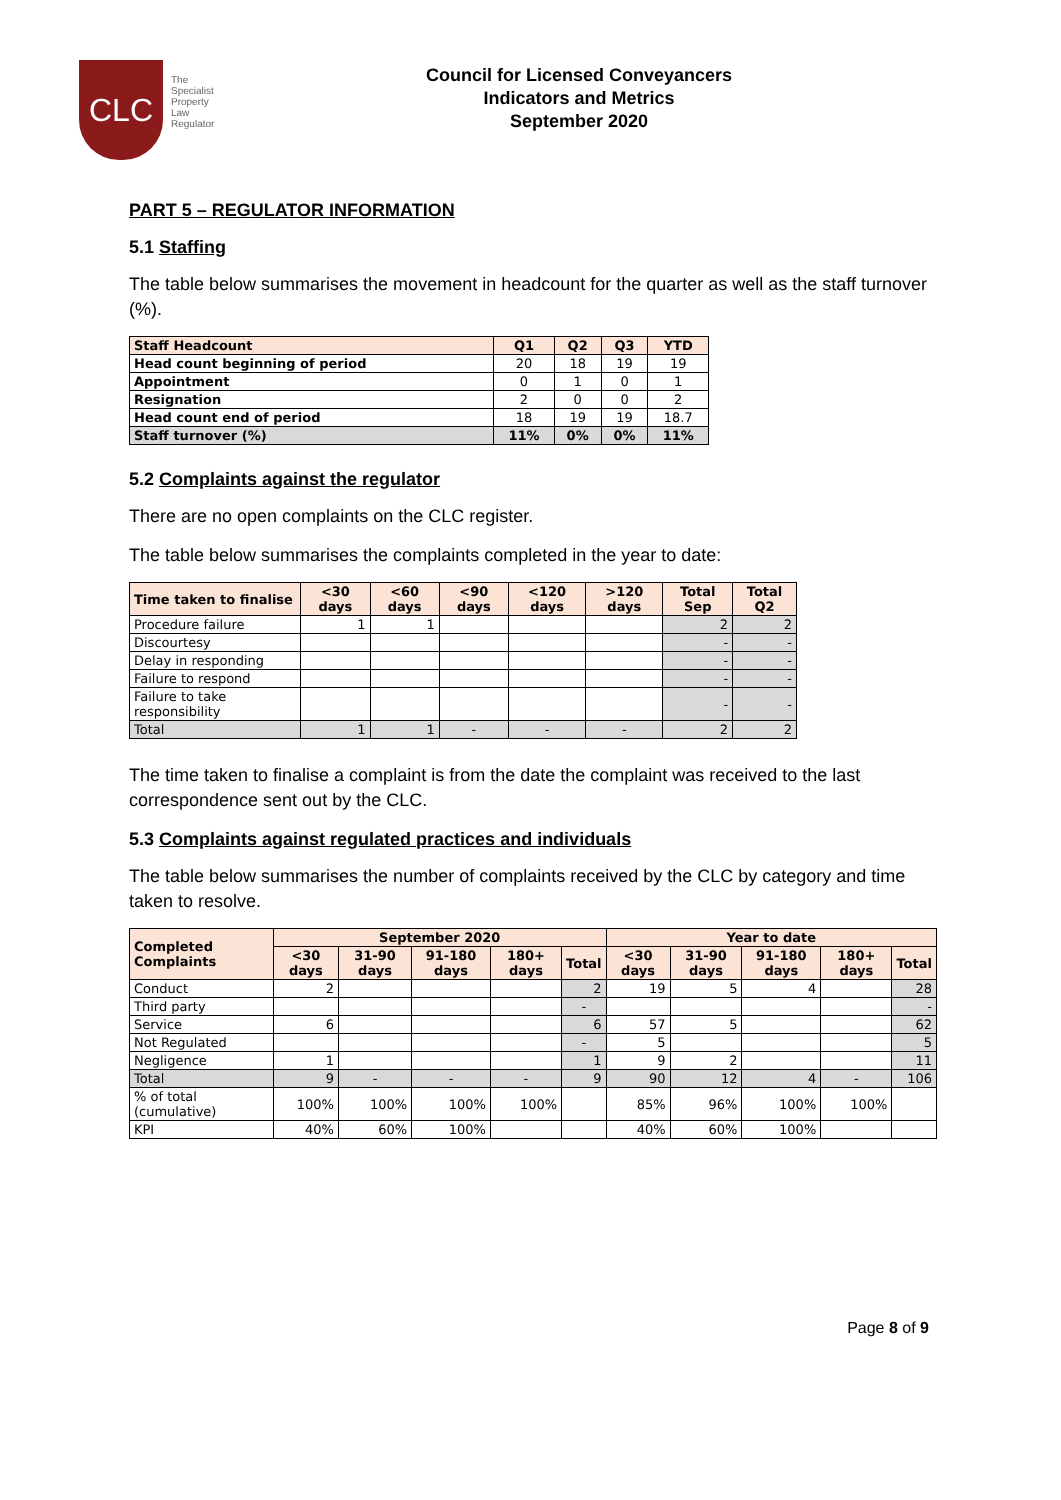CLC
The
Specialist
Property
Law
Regulator
Council for Licensed Conveyancers
Indicators and Metrics
September 2020
PART 5 – REGULATOR INFORMATION
5.1 Staffing
The table below summarises the movement in headcount for the quarter as well as the staff turnover (%).
| Staff Headcount | Q1 | Q2 | Q3 | YTD |
| --- | --- | --- | --- | --- |
| Head count beginning of period | 20 | 18 | 19 | 19 |
| Appointment | 0 | 1 | 0 | 1 |
| Resignation | 2 | 0 | 0 | 2 |
| Head count end of period | 18 | 19 | 19 | 18.7 |
| Staff turnover (%) | 11% | 0% | 0% | 11% |
5.2 Complaints against the regulator
There are no open complaints on the CLC register.
The table below summarises the complaints completed in the year to date:
| Time taken to finalise | <30 days | <60 days | <90 days | <120 days | >120 days | Total Sep | Total Q2 |
| --- | --- | --- | --- | --- | --- | --- | --- |
| Procedure failure | 1 | 1 | | | | 2 | 2 |
| Discourtesy | | | | | | - | - |
| Delay in responding | | | | | | - | - |
| Failure to respond | | | | | | - | - |
| Failure to take responsibility | | | | | | - | - |
| Total | 1 | 1 | - | - | - | 2 | 2 |
The time taken to finalise a complaint is from the date the complaint was received to the last correspondence sent out by the CLC.
5.3 Complaints against regulated practices and individuals
The table below summarises the number of complaints received by the CLC by category and time taken to resolve.
| Completed Complaints | September 2020 | | | | | Year to date | | | | |
| --- | --- | --- | --- | --- | --- | --- | --- | --- | --- | --- |
| | <30 days | 31-90 days | 91-180 days | 180+ days | Total | <30 days | 31-90 days | 91-180 days | 180+ days | Total |
| Conduct | 2 | | | | 2 | 19 | 5 | 4 | | 28 |
| Third party | | | | | - | | | | | - |
| Service | 6 | | | | 6 | 57 | 5 | | | 62 |
| Not Regulated | | | | | - | 5 | | | | 5 |
| Negligence | 1 | | | | 1 | 9 | 2 | | | 11 |
| Total | 9 | - | - | - | 9 | 90 | 12 | 4 | - | 106 |
| % of total (cumulative) | 100% | 100% | 100% | 100% | | 85% | 96% | 100% | 100% | |
| KPI | 40% | 60% | 100% | | | 40% | 60% | 100% | | |
Page 8 of 9